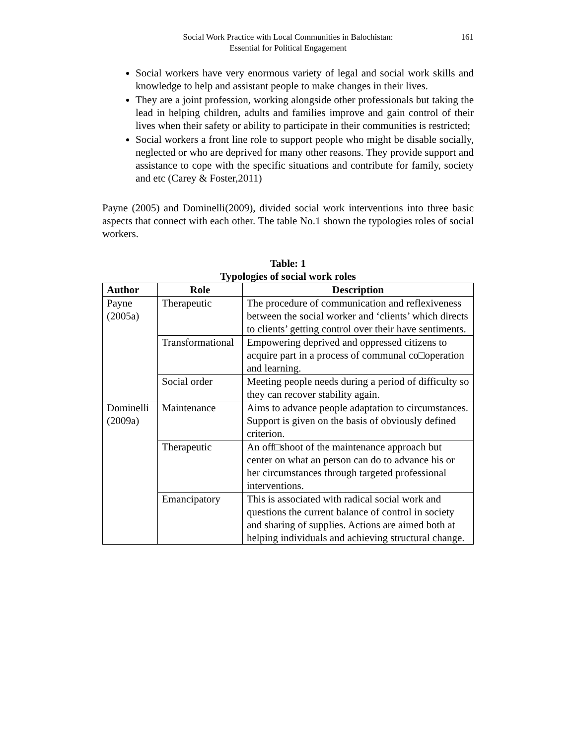Social Work Practice with Local Communities in Balochistan:
Essential for Political Engagement
161
Social workers have very enormous variety of legal and social work skills and knowledge to help and assistant people to make changes in their lives.
They are a joint profession, working alongside other professionals but taking the lead in helping children, adults and families improve and gain control of their lives when their safety or ability to participate in their communities is restricted;
Social workers a front line role to support people who might be disable socially, neglected or who are deprived for many other reasons. They provide support and assistance to cope with the specific situations and contribute for family, society and etc (Carey & Foster,2011)
Payne (2005) and Dominelli(2009), divided social work interventions into three basic aspects that connect with each other. The table No.1 shown the typologies roles of social workers.
Table: 1
Typologies of social work roles
| Author | Role | Description |
| --- | --- | --- |
| Payne (2005a) | Therapeutic | The procedure of communication and reflexiveness between the social worker and ‘clients’ which directs to clients’ getting control over their have sentiments. |
| | Transformational | Empowering deprived and oppressed citizens to acquire part in a process of communal co□operation and learning. |
| | Social order | Meeting people needs during a period of difficulty so they can recover stability again. |
| Dominelli (2009a) | Maintenance | Aims to advance people adaptation to circumstances. Support is given on the basis of obviously defined criterion. |
| | Therapeutic | An off□shoot of the maintenance approach but center on what an person can do to advance his or her circumstances through targeted professional interventions. |
| | Emancipatory | This is associated with radical social work and questions the current balance of control in society and sharing of supplies. Actions are aimed both at helping individuals and achieving structural change. |